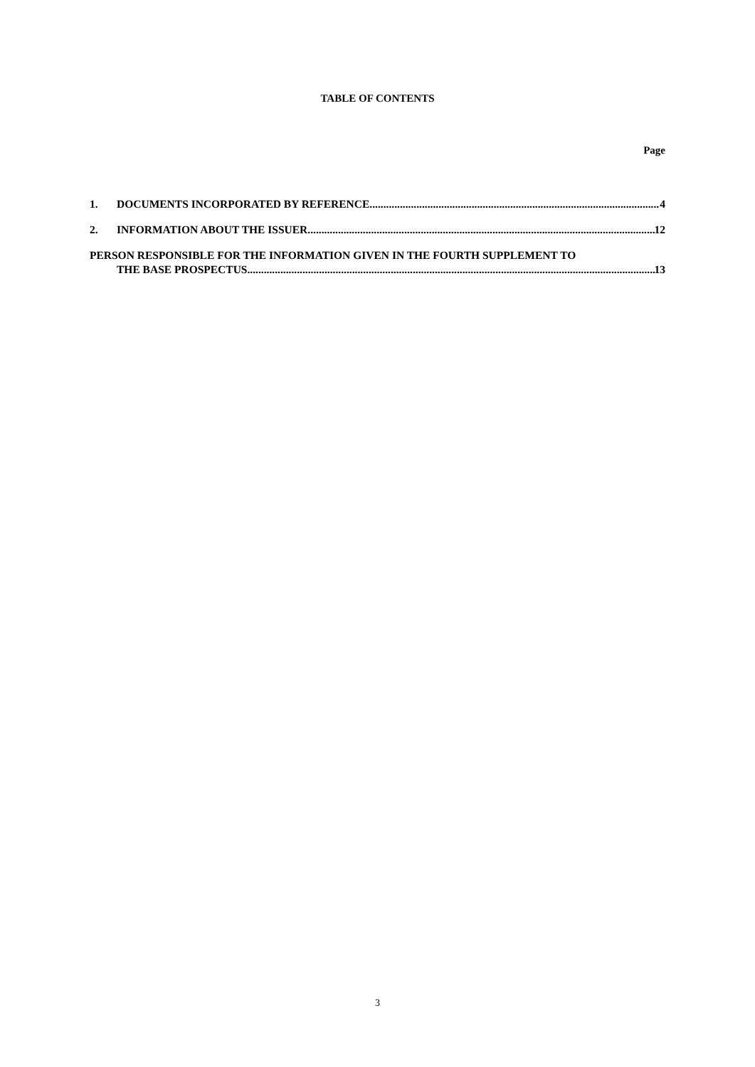TABLE OF CONTENTS
Page
1. DOCUMENTS INCORPORATED BY REFERENCE 4
2. INFORMATION ABOUT THE ISSUER 12
PERSON RESPONSIBLE FOR THE INFORMATION GIVEN IN THE FOURTH SUPPLEMENT TO
THE BASE PROSPECTUS 13
3